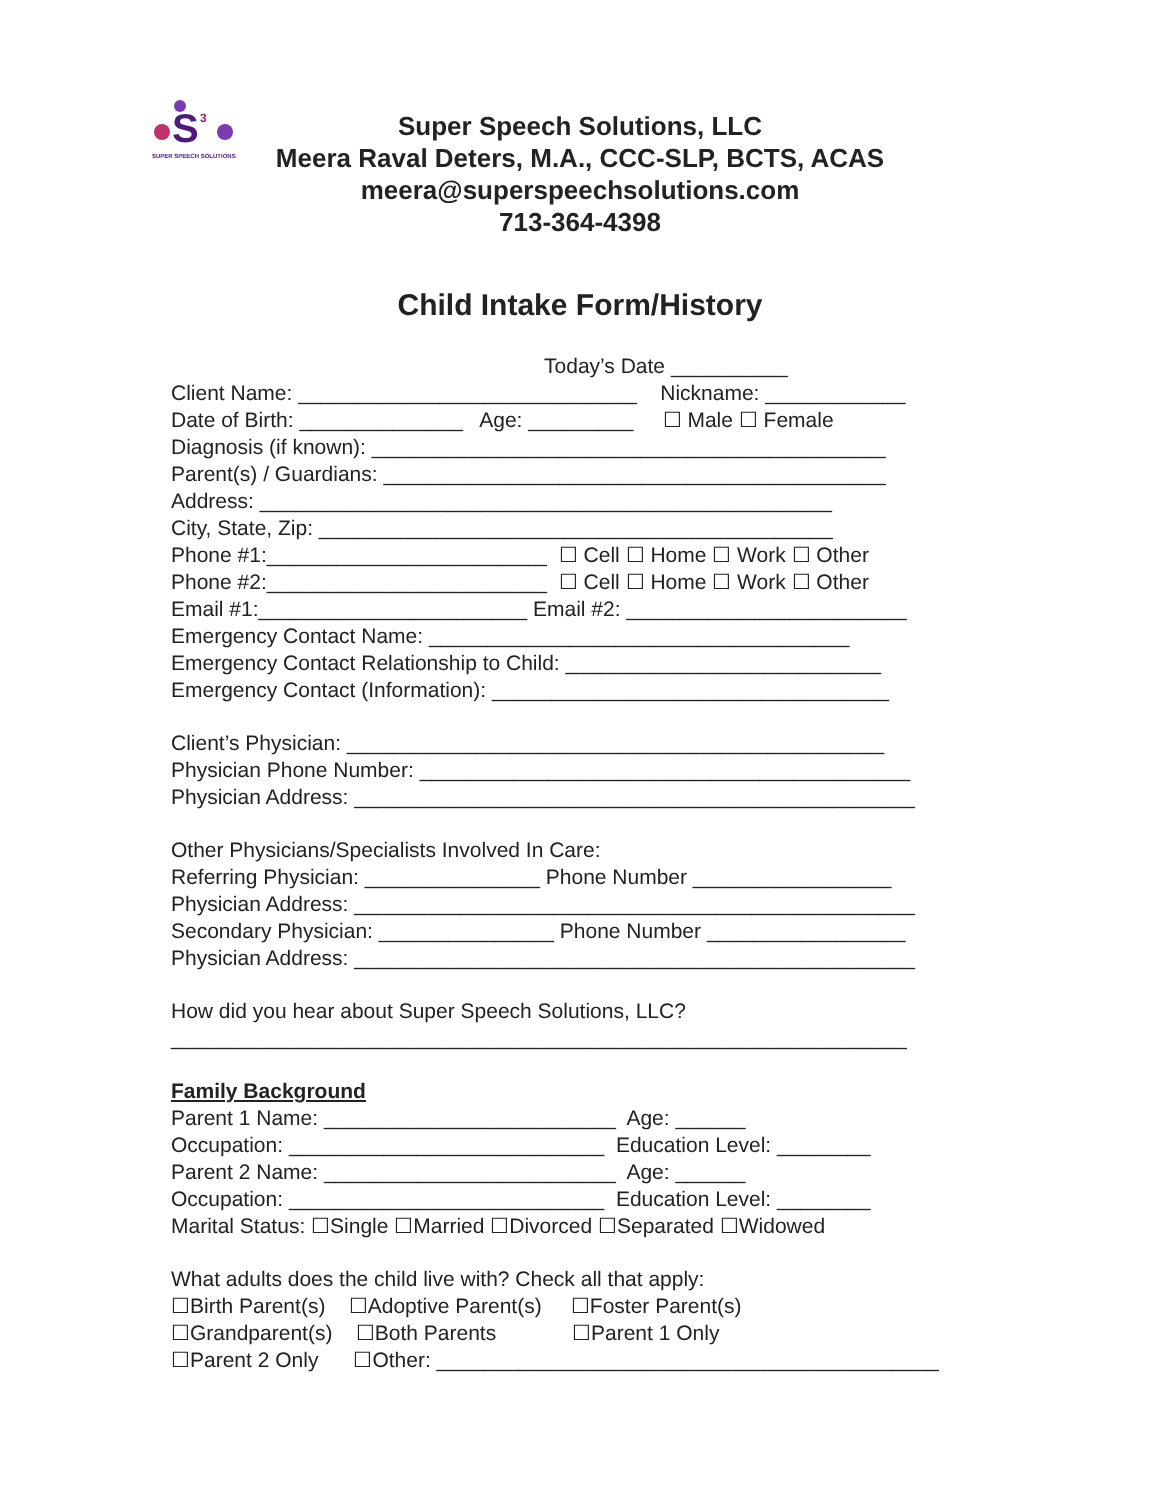S
3
SUPER SPEECH SOLUTIONS
Super Speech Solutions, LLC
Meera Raval Deters, M.A., CCC-SLP, BCTS, ACAS
meera@superspeechsolutions.com
713-364-4398
Child Intake Form/History
Today’s Date __________ Client Name: _____________________________ Nickname: ____________ Date of Birth: ______________ Age: _________ ☐ Male ☐ Female Diagnosis (if known): ____________________________________________ Parent(s) / Guardians: ___________________________________________ Address: _________________________________________________ City, State, Zip: ____________________________________________ Phone #1:________________________ ☐ Cell ☐ Home ☐ Work ☐ Other Phone #2:________________________ ☐ Cell ☐ Home ☐ Work ☐ Other Email #1:_______________________ Email #2: ________________________ Emergency Contact Name: ____________________________________ Emergency Contact Relationship to Child: ___________________________ Emergency Contact (Information): __________________________________
Client’s Physician: ______________________________________________ Physician Phone Number: __________________________________________ Physician Address: ________________________________________________
Other Physicians/Specialists Involved In Care: Referring Physician: _______________ Phone Number _________________ Physician Address: ________________________________________________ Secondary Physician: _______________ Phone Number _________________ Physician Address: ________________________________________________
How did you hear about Super Speech Solutions, LLC? _______________________________________________________________
Family Background Parent 1 Name: _________________________ Age: ______ Occupation: ___________________________ Education Level: ________ Parent 2 Name: _________________________ Age: ______ Occupation: ___________________________ Education Level: ________ Marital Status: ☐Single ☐Married ☐Divorced ☐Separated ☐Widowed
What adults does the child live with? Check all that apply: ☐Birth Parent(s) ☐Adoptive Parent(s) ☐Foster Parent(s) ☐Grandparent(s) ☐Both Parents ☐Parent 1 Only ☐Parent 2 Only ☐Other: ___________________________________________